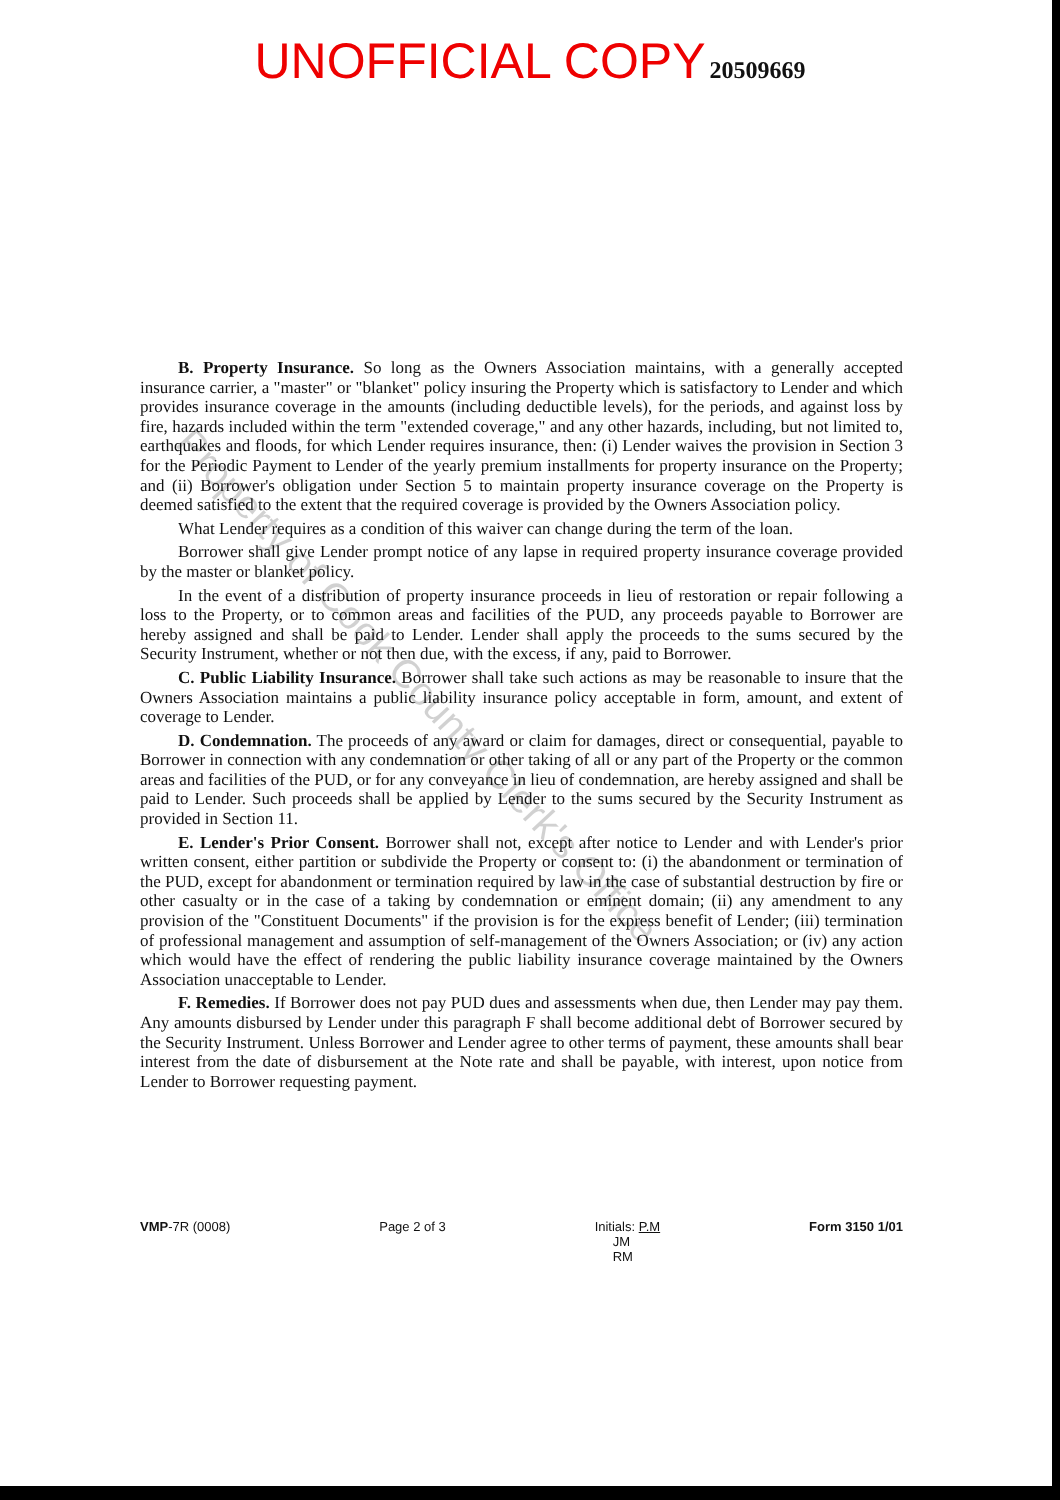UNOFFICIAL COPY 20509669
B. Property Insurance. So long as the Owners Association maintains, with a generally accepted insurance carrier, a "master" or "blanket" policy insuring the Property which is satisfactory to Lender and which provides insurance coverage in the amounts (including deductible levels), for the periods, and against loss by fire, hazards included within the term "extended coverage," and any other hazards, including, but not limited to, earthquakes and floods, for which Lender requires insurance, then: (i) Lender waives the provision in Section 3 for the Periodic Payment to Lender of the yearly premium installments for property insurance on the Property; and (ii) Borrower's obligation under Section 5 to maintain property insurance coverage on the Property is deemed satisfied to the extent that the required coverage is provided by the Owners Association policy.
What Lender requires as a condition of this waiver can change during the term of the loan.
Borrower shall give Lender prompt notice of any lapse in required property insurance coverage provided by the master or blanket policy.
In the event of a distribution of property insurance proceeds in lieu of restoration or repair following a loss to the Property, or to common areas and facilities of the PUD, any proceeds payable to Borrower are hereby assigned and shall be paid to Lender. Lender shall apply the proceeds to the sums secured by the Security Instrument, whether or not then due, with the excess, if any, paid to Borrower.
C. Public Liability Insurance. Borrower shall take such actions as may be reasonable to insure that the Owners Association maintains a public liability insurance policy acceptable in form, amount, and extent of coverage to Lender.
D. Condemnation. The proceeds of any award or claim for damages, direct or consequential, payable to Borrower in connection with any condemnation or other taking of all or any part of the Property or the common areas and facilities of the PUD, or for any conveyance in lieu of condemnation, are hereby assigned and shall be paid to Lender. Such proceeds shall be applied by Lender to the sums secured by the Security Instrument as provided in Section 11.
E. Lender's Prior Consent. Borrower shall not, except after notice to Lender and with Lender's prior written consent, either partition or subdivide the Property or consent to: (i) the abandonment or termination of the PUD, except for abandonment or termination required by law in the case of substantial destruction by fire or other casualty or in the case of a taking by condemnation or eminent domain; (ii) any amendment to any provision of the "Constituent Documents" if the provision is for the express benefit of Lender; (iii) termination of professional management and assumption of self-management of the Owners Association; or (iv) any action which would have the effect of rendering the public liability insurance coverage maintained by the Owners Association unacceptable to Lender.
F. Remedies. If Borrower does not pay PUD dues and assessments when due, then Lender may pay them. Any amounts disbursed by Lender under this paragraph F shall become additional debt of Borrower secured by the Security Instrument. Unless Borrower and Lender agree to other terms of payment, these amounts shall bear interest from the date of disbursement at the Note rate and shall be payable, with interest, upon notice from Lender to Borrower requesting payment.
VMP-7R (0008) Page 2 of 3 Initials: P.M
JM
RM Form 3150 1/01
Property of Cook County Clerk's Office